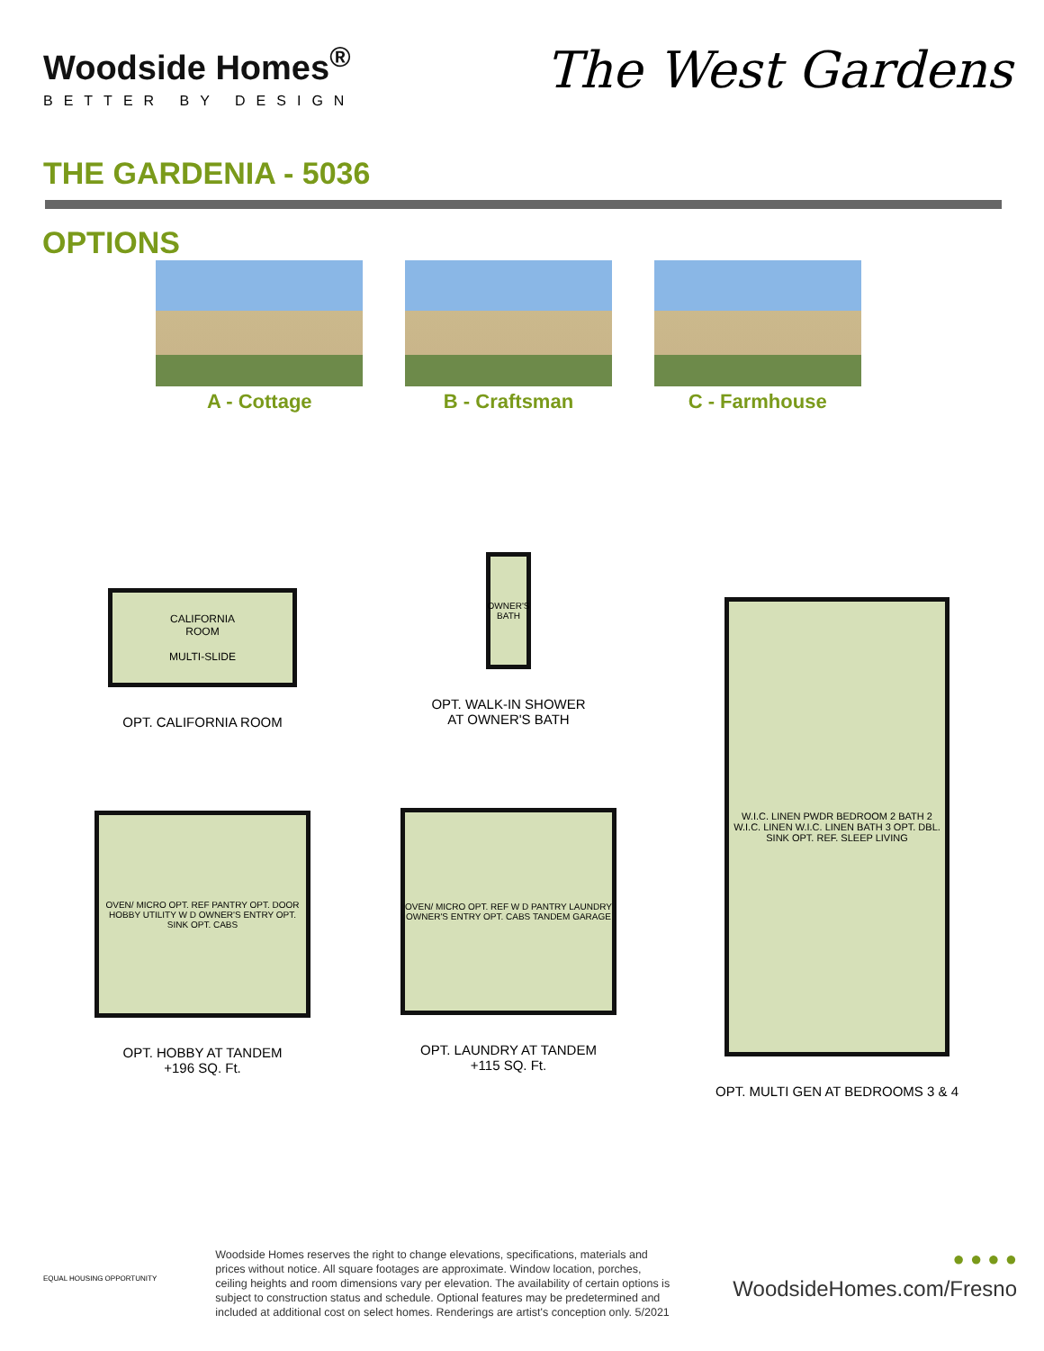Woodside Homes<sup>®</sup>
BETTER BY DESIGN
The West Gardens
THE GARDENIA - 5036
OPTIONS
A - Cottage B - Craftsman C - Farmhouse
CALIFORNIA
ROOM
MULTI-SLIDE
OPT. CALIFORNIA ROOM
OVEN/ MICRO OPT. REF PANTRY OPT. DOOR HOBBY UTILITY W D OWNER'S ENTRY OPT. SINK OPT. CABS
OPT. HOBBY AT TANDEM
+196 SQ. Ft.
OWNER'S BATH
OPT. WALK-IN SHOWER
AT OWNER'S BATH
OVEN/ MICRO OPT. REF W D PANTRY LAUNDRY OWNER'S ENTRY OPT. CABS TANDEM GARAGE
OPT. LAUNDRY AT TANDEM
+115 SQ. Ft.
W.I.C. LINEN PWDR BEDROOM 2 BATH 2 W.I.C. LINEN W.I.C. LINEN BATH 3 OPT. DBL. SINK OPT. REF. SLEEP LIVING
OPT. MULTI GEN AT BEDROOMS 3 & 4
EQUAL HOUSING OPPORTUNITY
Woodside Homes reserves the right to change elevations, specifications, materials and prices without notice. All square footages are approximate. Window location, porches, ceiling heights and room dimensions vary per elevation. The availability of certain options is subject to construction status and schedule. Optional features may be predetermined and included at additional cost on select homes. Renderings are artist's conception only. 5/2021
● ● ● ●
WoodsideHomes.com/Fresno